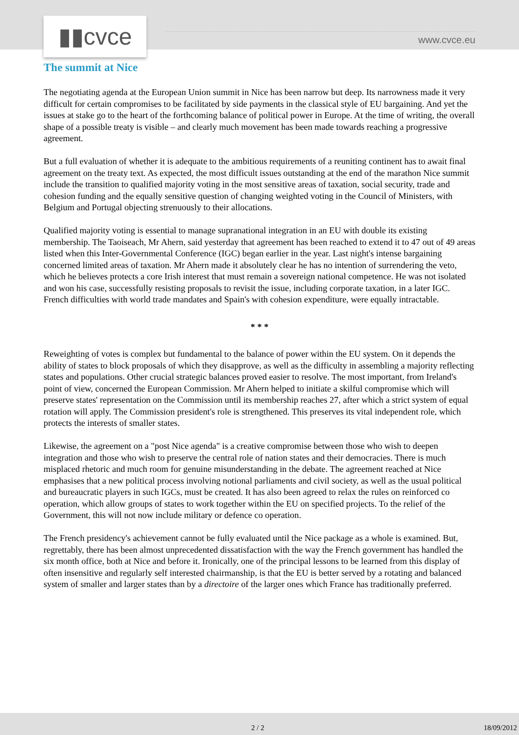▮▮cvce www.cvce.eu
The summit at Nice
The negotiating agenda at the European Union summit in Nice has been narrow but deep. Its narrowness made it very difficult for certain compromises to be facilitated by side payments in the classical style of EU bargaining. And yet the issues at stake go to the heart of the forthcoming balance of political power in Europe. At the time of writing, the overall shape of a possible treaty is visible – and clearly much movement has been made towards reaching a progressive agreement.
But a full evaluation of whether it is adequate to the ambitious requirements of a reuniting continent has to await final agreement on the treaty text. As expected, the most difficult issues outstanding at the end of the marathon Nice summit include the transition to qualified majority voting in the most sensitive areas of taxation, social security, trade and cohesion funding and the equally sensitive question of changing weighted voting in the Council of Ministers, with Belgium and Portugal objecting strenuously to their allocations.
Qualified majority voting is essential to manage supranational integration in an EU with double its existing membership. The Taoiseach, Mr Ahern, said yesterday that agreement has been reached to extend it to 47 out of 49 areas listed when this Inter-Governmental Conference (IGC) began earlier in the year. Last night's intense bargaining concerned limited areas of taxation. Mr Ahern made it absolutely clear he has no intention of surrendering the veto, which he believes protects a core Irish interest that must remain a sovereign national competence. He was not isolated and won his case, successfully resisting proposals to revisit the issue, including corporate taxation, in a later IGC. French difficulties with world trade mandates and Spain's with cohesion expenditure, were equally intractable.
* * *
Reweighting of votes is complex but fundamental to the balance of power within the EU system. On it depends the ability of states to block proposals of which they disapprove, as well as the difficulty in assembling a majority reflecting states and populations. Other crucial strategic balances proved easier to resolve. The most important, from Ireland's point of view, concerned the European Commission. Mr Ahern helped to initiate a skilful compromise which will preserve states' representation on the Commission until its membership reaches 27, after which a strict system of equal rotation will apply. The Commission president's role is strengthened. This preserves its vital independent role, which protects the interests of smaller states.
Likewise, the agreement on a "post Nice agenda" is a creative compromise between those who wish to deepen integration and those who wish to preserve the central role of nation states and their democracies. There is much misplaced rhetoric and much room for genuine misunderstanding in the debate. The agreement reached at Nice emphasises that a new political process involving notional parliaments and civil society, as well as the usual political and bureaucratic players in such IGCs, must be created. It has also been agreed to relax the rules on reinforced co operation, which allow groups of states to work together within the EU on specified projects. To the relief of the Government, this will not now include military or defence co operation.
The French presidency's achievement cannot be fully evaluated until the Nice package as a whole is examined. But, regrettably, there has been almost unprecedented dissatisfaction with the way the French government has handled the six month office, both at Nice and before it. Ironically, one of the principal lessons to be learned from this display of often insensitive and regularly self interested chairmanship, is that the EU is better served by a rotating and balanced system of smaller and larger states than by a directoire of the larger ones which France has traditionally preferred.
2 / 2 18/09/2012